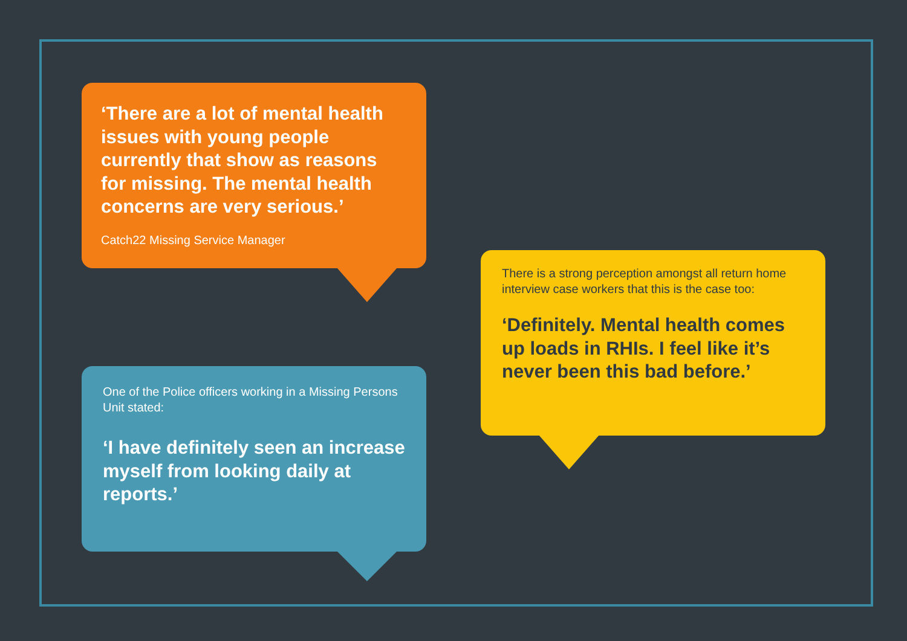‘There are a lot of mental health issues with young people currently that show as reasons for missing. The mental health concerns are very serious.’
Catch22 Missing Service Manager
There is a strong perception amongst all return home interview case workers that this is the case too:
‘Definitely. Mental health comes up loads in RHIs. I feel like it’s never been this bad before.’
One of the Police officers working in a Missing Persons Unit stated:
‘I have definitely seen an increase myself from looking daily at reports.’